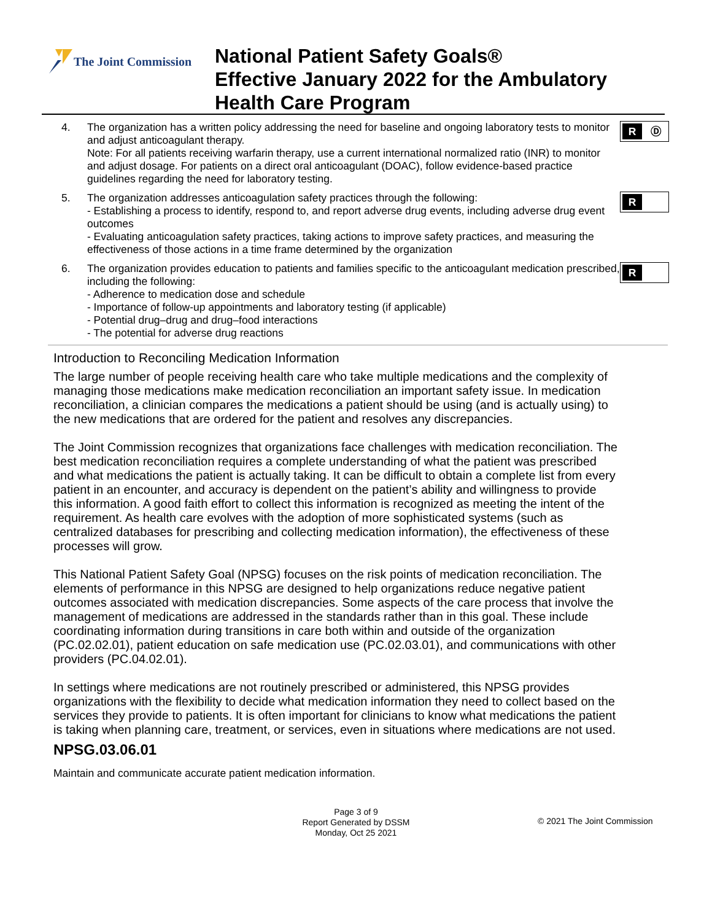The Joint Commission
National Patient Safety Goals®
Effective January 2022 for the Ambulatory
Health Care Program
4. The organization has a written policy addressing the need for baseline and ongoing laboratory tests to monitor and adjust anticoagulant therapy.
Note: For all patients receiving warfarin therapy, use a current international normalized ratio (INR) to monitor and adjust dosage. For patients on a direct oral anticoagulant (DOAC), follow evidence-based practice guidelines regarding the need for laboratory testing.
R Ⓓ
5. The organization addresses anticoagulation safety practices through the following:
- Establishing a process to identify, respond to, and report adverse drug events, including adverse drug event outcomes
- Evaluating anticoagulation safety practices, taking actions to improve safety practices, and measuring the effectiveness of those actions in a time frame determined by the organization
R
6. The organization provides education to patients and families specific to the anticoagulant medication prescribed, including the following:
- Adherence to medication dose and schedule
- Importance of follow-up appointments and laboratory testing (if applicable)
- Potential drug–drug and drug–food interactions
- The potential for adverse drug reactions
R
Introduction to Reconciling Medication Information
The large number of people receiving health care who take multiple medications and the complexity of managing those medications make medication reconciliation an important safety issue. In medication reconciliation, a clinician compares the medications a patient should be using (and is actually using) to the new medications that are ordered for the patient and resolves any discrepancies.
The Joint Commission recognizes that organizations face challenges with medication reconciliation. The best medication reconciliation requires a complete understanding of what the patient was prescribed and what medications the patient is actually taking. It can be difficult to obtain a complete list from every patient in an encounter, and accuracy is dependent on the patient’s ability and willingness to provide this information. A good faith effort to collect this information is recognized as meeting the intent of the requirement. As health care evolves with the adoption of more sophisticated systems (such as centralized databases for prescribing and collecting medication information), the effectiveness of these processes will grow.
This National Patient Safety Goal (NPSG) focuses on the risk points of medication reconciliation. The elements of performance in this NPSG are designed to help organizations reduce negative patient outcomes associated with medication discrepancies. Some aspects of the care process that involve the management of medications are addressed in the standards rather than in this goal. These include coordinating information during transitions in care both within and outside of the organization (PC.02.02.01), patient education on safe medication use (PC.02.03.01), and communications with other providers (PC.04.02.01).
In settings where medications are not routinely prescribed or administered, this NPSG provides organizations with the flexibility to decide what medication information they need to collect based on the services they provide to patients. It is often important for clinicians to know what medications the patient is taking when planning care, treatment, or services, even in situations where medications are not used.
NPSG.03.06.01
Maintain and communicate accurate patient medication information.
Page 3 of 9
Report Generated by DSSM
Monday, Oct 25 2021
© 2021 The Joint Commission